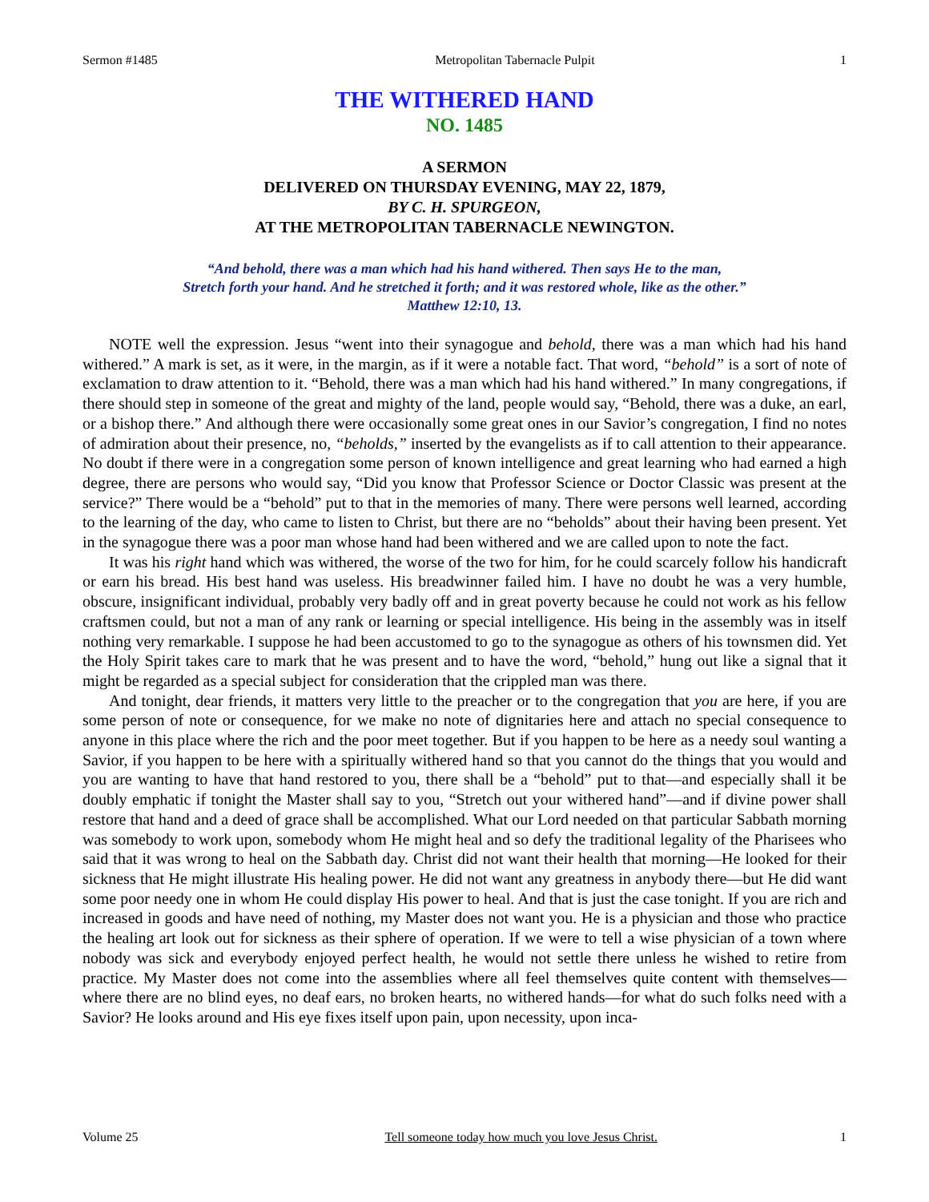Sermon #1485 Metropolitan Tabernacle Pulpit 1
THE WITHERED HAND
NO. 1485
A SERMON
DELIVERED ON THURSDAY EVENING, MAY 22, 1879,
BY C. H. SPURGEON,
AT THE METROPOLITAN TABERNACLE NEWINGTON.
“And behold, there was a man which had his hand withered. Then says He to the man,
Stretch forth your hand. And he stretched it forth; and it was restored whole, like as the other.”
Matthew 12:10, 13.
NOTE well the expression. Jesus “went into their synagogue and behold, there was a man which had his hand withered.” A mark is set, as it were, in the margin, as if it were a notable fact. That word, “behold” is a sort of note of exclamation to draw attention to it. “Behold, there was a man which had his hand withered.” In many congregations, if there should step in someone of the great and mighty of the land, people would say, “Behold, there was a duke, an earl, or a bishop there.” And although there were occasionally some great ones in our Savior’s congregation, I find no notes of admiration about their presence, no, “beholds,” inserted by the evangelists as if to call attention to their appearance. No doubt if there were in a congregation some person of known intelligence and great learning who had earned a high degree, there are persons who would say, “Did you know that Professor Science or Doctor Classic was present at the service?” There would be a “behold” put to that in the memories of many. There were persons well learned, according to the learning of the day, who came to listen to Christ, but there are no “beholds” about their having been present. Yet in the synagogue there was a poor man whose hand had been withered and we are called upon to note the fact.
It was his right hand which was withered, the worse of the two for him, for he could scarcely follow his handicraft or earn his bread. His best hand was useless. His breadwinner failed him. I have no doubt he was a very humble, obscure, insignificant individual, probably very badly off and in great poverty because he could not work as his fellow craftsmen could, but not a man of any rank or learning or special intelligence. His being in the assembly was in itself nothing very remarkable. I suppose he had been accustomed to go to the synagogue as others of his townsmen did. Yet the Holy Spirit takes care to mark that he was present and to have the word, “behold,” hung out like a signal that it might be regarded as a special subject for consideration that the crippled man was there.
And tonight, dear friends, it matters very little to the preacher or to the congregation that you are here, if you are some person of note or consequence, for we make no note of dignitaries here and attach no special consequence to anyone in this place where the rich and the poor meet together. But if you happen to be here as a needy soul wanting a Savior, if you happen to be here with a spiritually withered hand so that you cannot do the things that you would and you are wanting to have that hand restored to you, there shall be a “behold” put to that—and especially shall it be doubly emphatic if tonight the Master shall say to you, “Stretch out your withered hand”—and if divine power shall restore that hand and a deed of grace shall be accomplished. What our Lord needed on that particular Sabbath morning was somebody to work upon, somebody whom He might heal and so defy the traditional legality of the Pharisees who said that it was wrong to heal on the Sabbath day. Christ did not want their health that morning—He looked for their sickness that He might illustrate His healing power. He did not want any greatness in anybody there—but He did want some poor needy one in whom He could display His power to heal. And that is just the case tonight. If you are rich and increased in goods and have need of nothing, my Master does not want you. He is a physician and those who practice the healing art look out for sickness as their sphere of operation. If we were to tell a wise physician of a town where nobody was sick and everybody enjoyed perfect health, he would not settle there unless he wished to retire from practice. My Master does not come into the assemblies where all feel themselves quite content with themselves—where there are no blind eyes, no deaf ears, no broken hearts, no withered hands—for what do such folks need with a Savior? He looks around and His eye fixes itself upon pain, upon necessity, upon inca-
Volume 25 Tell someone today how much you love Jesus Christ. 1